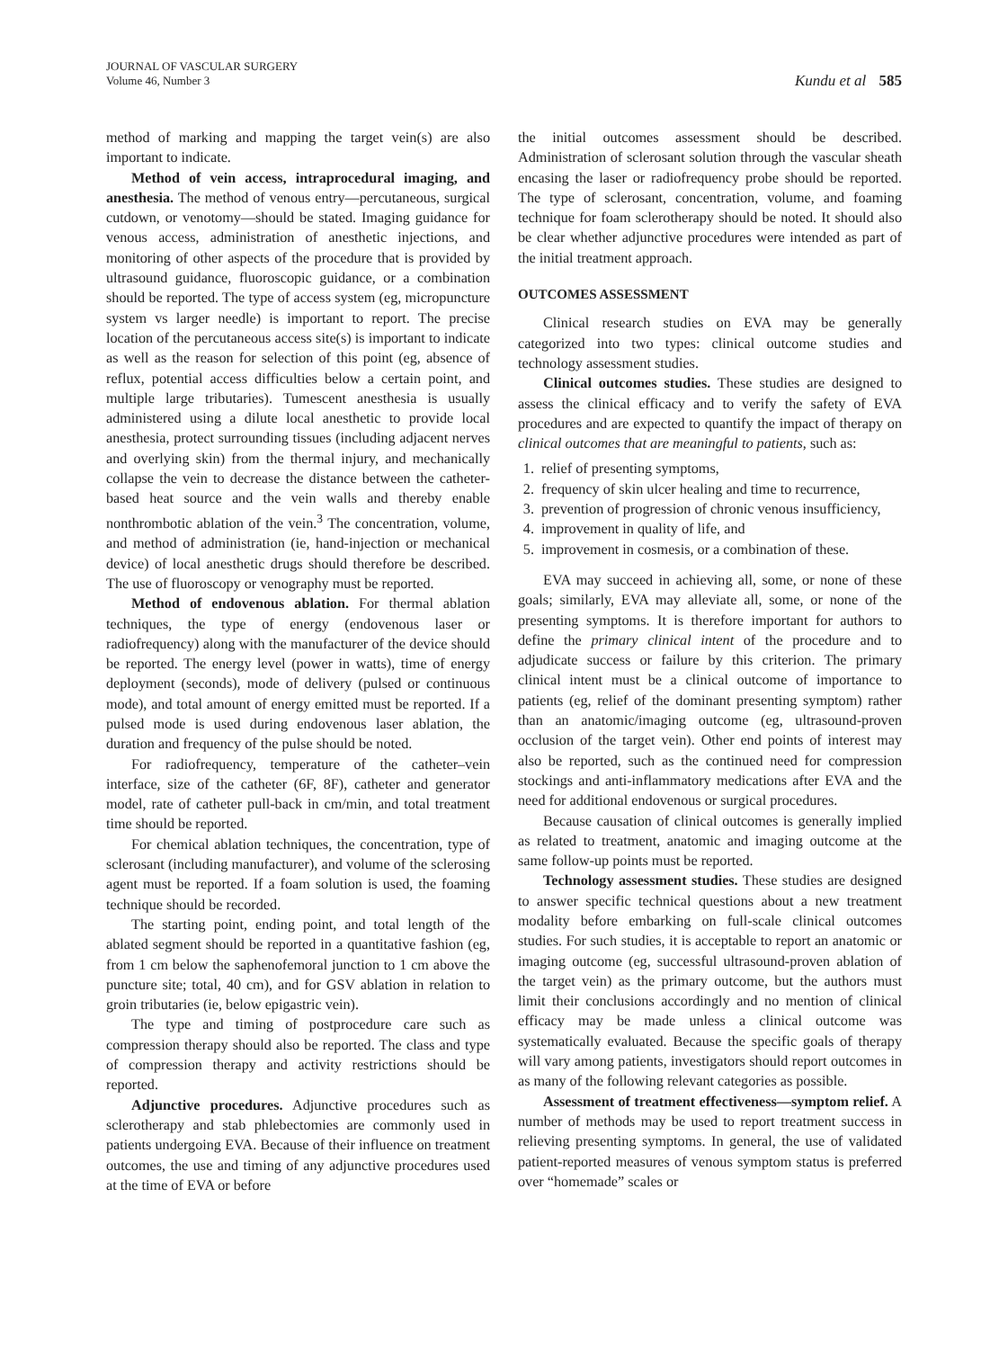JOURNAL OF VASCULAR SURGERY
Volume 46, Number 3
Kundu et al 585
method of marking and mapping the target vein(s) are also important to indicate.
Method of vein access, intraprocedural imaging, and anesthesia. The method of venous entry—percutaneous, surgical cutdown, or venotomy—should be stated. Imaging guidance for venous access, administration of anesthetic injections, and monitoring of other aspects of the procedure that is provided by ultrasound guidance, fluoroscopic guidance, or a combination should be reported. The type of access system (eg, micropuncture system vs larger needle) is important to report. The precise location of the percutaneous access site(s) is important to indicate as well as the reason for selection of this point (eg, absence of reflux, potential access difficulties below a certain point, and multiple large tributaries). Tumescent anesthesia is usually administered using a dilute local anesthetic to provide local anesthesia, protect surrounding tissues (including adjacent nerves and overlying skin) from the thermal injury, and mechanically collapse the vein to decrease the distance between the catheter-based heat source and the vein walls and thereby enable nonthrombotic ablation of the vein.<sup>3</sup> The concentration, volume, and method of administration (ie, hand-injection or mechanical device) of local anesthetic drugs should therefore be described. The use of fluoroscopy or venography must be reported.
Method of endovenous ablation. For thermal ablation techniques, the type of energy (endovenous laser or radiofrequency) along with the manufacturer of the device should be reported. The energy level (power in watts), time of energy deployment (seconds), mode of delivery (pulsed or continuous mode), and total amount of energy emitted must be reported. If a pulsed mode is used during endovenous laser ablation, the duration and frequency of the pulse should be noted.
For radiofrequency, temperature of the catheter–vein interface, size of the catheter (6F, 8F), catheter and generator model, rate of catheter pull-back in cm/min, and total treatment time should be reported.
For chemical ablation techniques, the concentration, type of sclerosant (including manufacturer), and volume of the sclerosing agent must be reported. If a foam solution is used, the foaming technique should be recorded.
The starting point, ending point, and total length of the ablated segment should be reported in a quantitative fashion (eg, from 1 cm below the saphenofemoral junction to 1 cm above the puncture site; total, 40 cm), and for GSV ablation in relation to groin tributaries (ie, below epigastric vein).
The type and timing of postprocedure care such as compression therapy should also be reported. The class and type of compression therapy and activity restrictions should be reported.
Adjunctive procedures. Adjunctive procedures such as sclerotherapy and stab phlebectomies are commonly used in patients undergoing EVA. Because of their influence on treatment outcomes, the use and timing of any adjunctive procedures used at the time of EVA or before
the initial outcomes assessment should be described. Administration of sclerosant solution through the vascular sheath encasing the laser or radiofrequency probe should be reported. The type of sclerosant, concentration, volume, and foaming technique for foam sclerotherapy should be noted. It should also be clear whether adjunctive procedures were intended as part of the initial treatment approach.
OUTCOMES ASSESSMENT
Clinical research studies on EVA may be generally categorized into two types: clinical outcome studies and technology assessment studies.
Clinical outcomes studies. These studies are designed to assess the clinical efficacy and to verify the safety of EVA procedures and are expected to quantify the impact of therapy on clinical outcomes that are meaningful to patients, such as:
1. relief of presenting symptoms,
2. frequency of skin ulcer healing and time to recurrence,
3. prevention of progression of chronic venous insufficiency,
4. improvement in quality of life, and
5. improvement in cosmesis, or a combination of these.
EVA may succeed in achieving all, some, or none of these goals; similarly, EVA may alleviate all, some, or none of the presenting symptoms. It is therefore important for authors to define the primary clinical intent of the procedure and to adjudicate success or failure by this criterion. The primary clinical intent must be a clinical outcome of importance to patients (eg, relief of the dominant presenting symptom) rather than an anatomic/imaging outcome (eg, ultrasound-proven occlusion of the target vein). Other end points of interest may also be reported, such as the continued need for compression stockings and anti-inflammatory medications after EVA and the need for additional endovenous or surgical procedures.
Because causation of clinical outcomes is generally implied as related to treatment, anatomic and imaging outcome at the same follow-up points must be reported.
Technology assessment studies. These studies are designed to answer specific technical questions about a new treatment modality before embarking on full-scale clinical outcomes studies. For such studies, it is acceptable to report an anatomic or imaging outcome (eg, successful ultrasound-proven ablation of the target vein) as the primary outcome, but the authors must limit their conclusions accordingly and no mention of clinical efficacy may be made unless a clinical outcome was systematically evaluated. Because the specific goals of therapy will vary among patients, investigators should report outcomes in as many of the following relevant categories as possible.
Assessment of treatment effectiveness—symptom relief. A number of methods may be used to report treatment success in relieving presenting symptoms. In general, the use of validated patient-reported measures of venous symptom status is preferred over “homemade” scales or